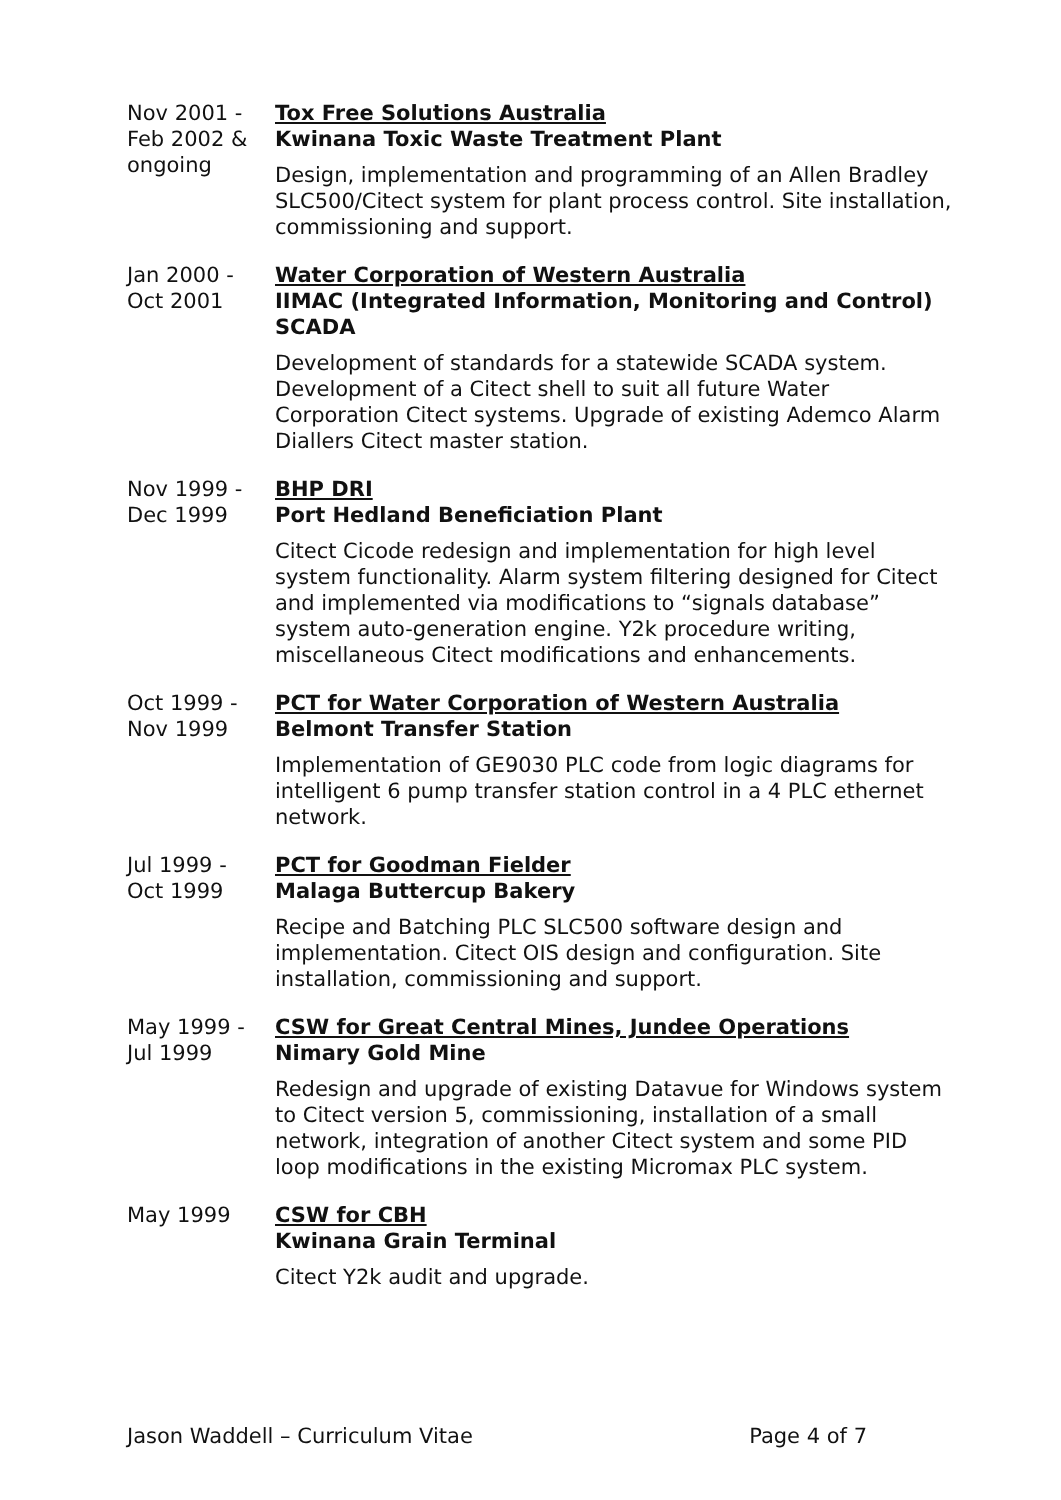Nov 2001 -
Feb 2002 &
ongoing
Tox Free Solutions Australia
Kwinana Toxic Waste Treatment Plant
Design, implementation and programming of an Allen Bradley SLC500/Citect system for plant process control. Site installation, commissioning and support.
Jan 2000 -
Oct 2001
Water Corporation of Western Australia
IIMAC (Integrated Information, Monitoring and Control) SCADA
Development of standards for a statewide SCADA system. Development of a Citect shell to suit all future Water Corporation Citect systems. Upgrade of existing Ademco Alarm Diallers Citect master station.
Nov 1999 -
Dec 1999
BHP DRI
Port Hedland Beneficiation Plant
Citect Cicode redesign and implementation for high level system functionality. Alarm system filtering designed for Citect and implemented via modifications to “signals database” system auto-generation engine. Y2k procedure writing, miscellaneous Citect modifications and enhancements.
Oct 1999 -
Nov 1999
PCT for Water Corporation of Western Australia
Belmont Transfer Station
Implementation of GE9030 PLC code from logic diagrams for intelligent 6 pump transfer station control in a 4 PLC ethernet network.
Jul 1999 -
Oct 1999
PCT for Goodman Fielder
Malaga Buttercup Bakery
Recipe and Batching PLC SLC500 software design and implementation. Citect OIS design and configuration. Site installation, commissioning and support.
May 1999 -
Jul 1999
CSW for Great Central Mines, Jundee Operations
Nimary Gold Mine
Redesign and upgrade of existing Datavue for Windows system to Citect version 5, commissioning, installation of a small network, integration of another Citect system and some PID loop modifications in the existing Micromax PLC system.
May 1999 CSW for CBH
Kwinana Grain Terminal
Citect Y2k audit and upgrade.
Jason Waddell – Curriculum Vitae Page 4 of 7